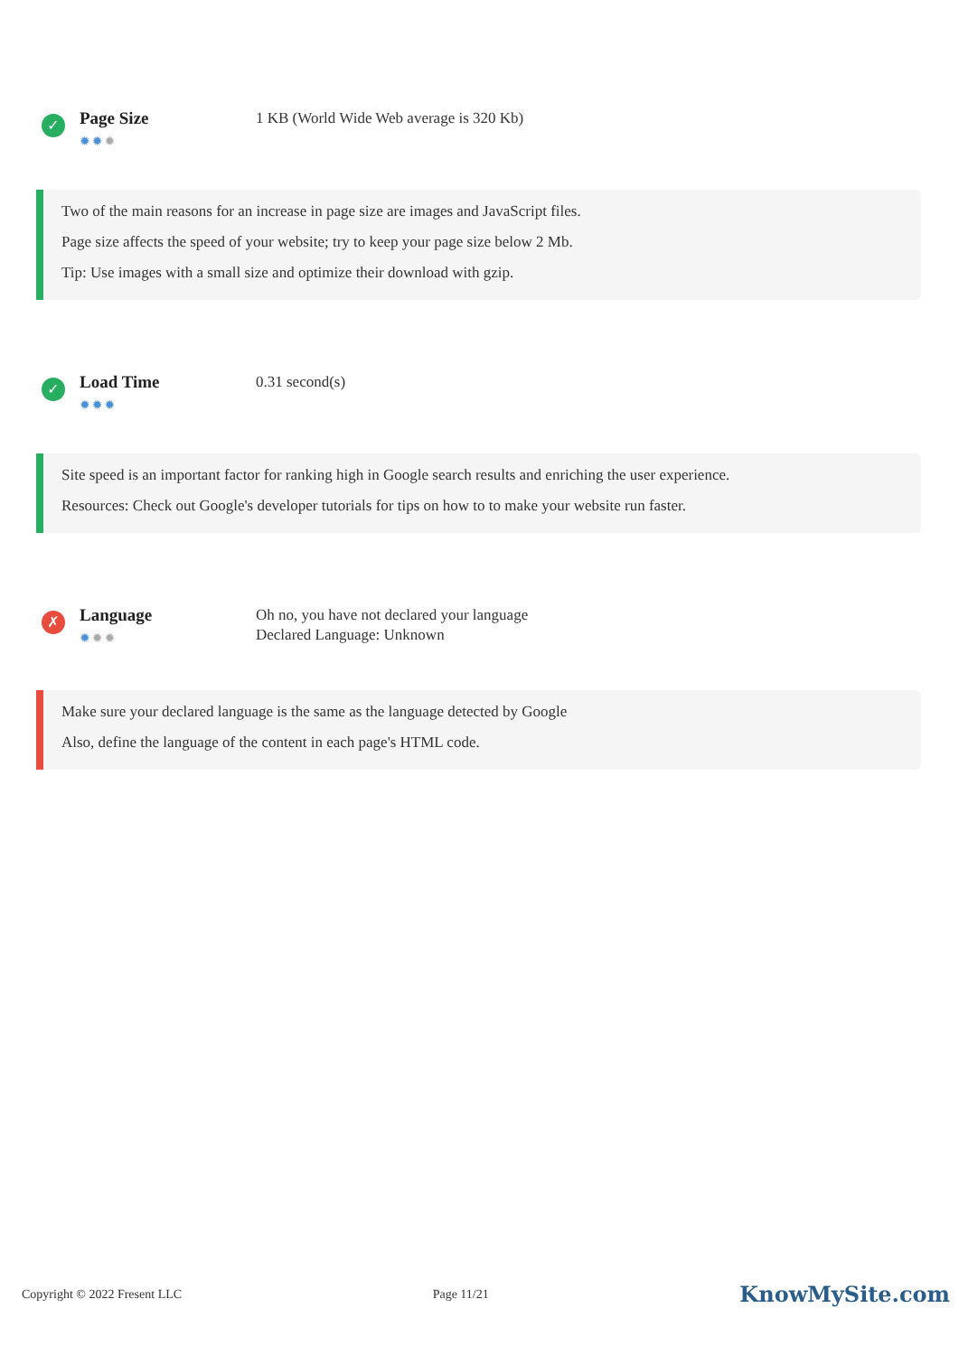✓
Page Size
✹✹✹
1 KB (World Wide Web average is 320 Kb)
Two of the main reasons for an increase in page size are images and JavaScript files.
Page size affects the speed of your website; try to keep your page size below 2 Mb.
Tip: Use images with a small size and optimize their download with gzip.
✓
Load Time
✹✹✹
0.31 second(s)
Site speed is an important factor for ranking high in Google search results and enriching the user experience.
Resources: Check out Google's developer tutorials for tips on how to to make your website run faster.
✗
Language
✹✹✹
Oh no, you have not declared your language
Declared Language: Unknown
Make sure your declared language is the same as the language detected by Google
Also, define the language of the content in each page's HTML code.
Copyright © 2022 Fresent LLC Page 11/21 KnowMySite.com